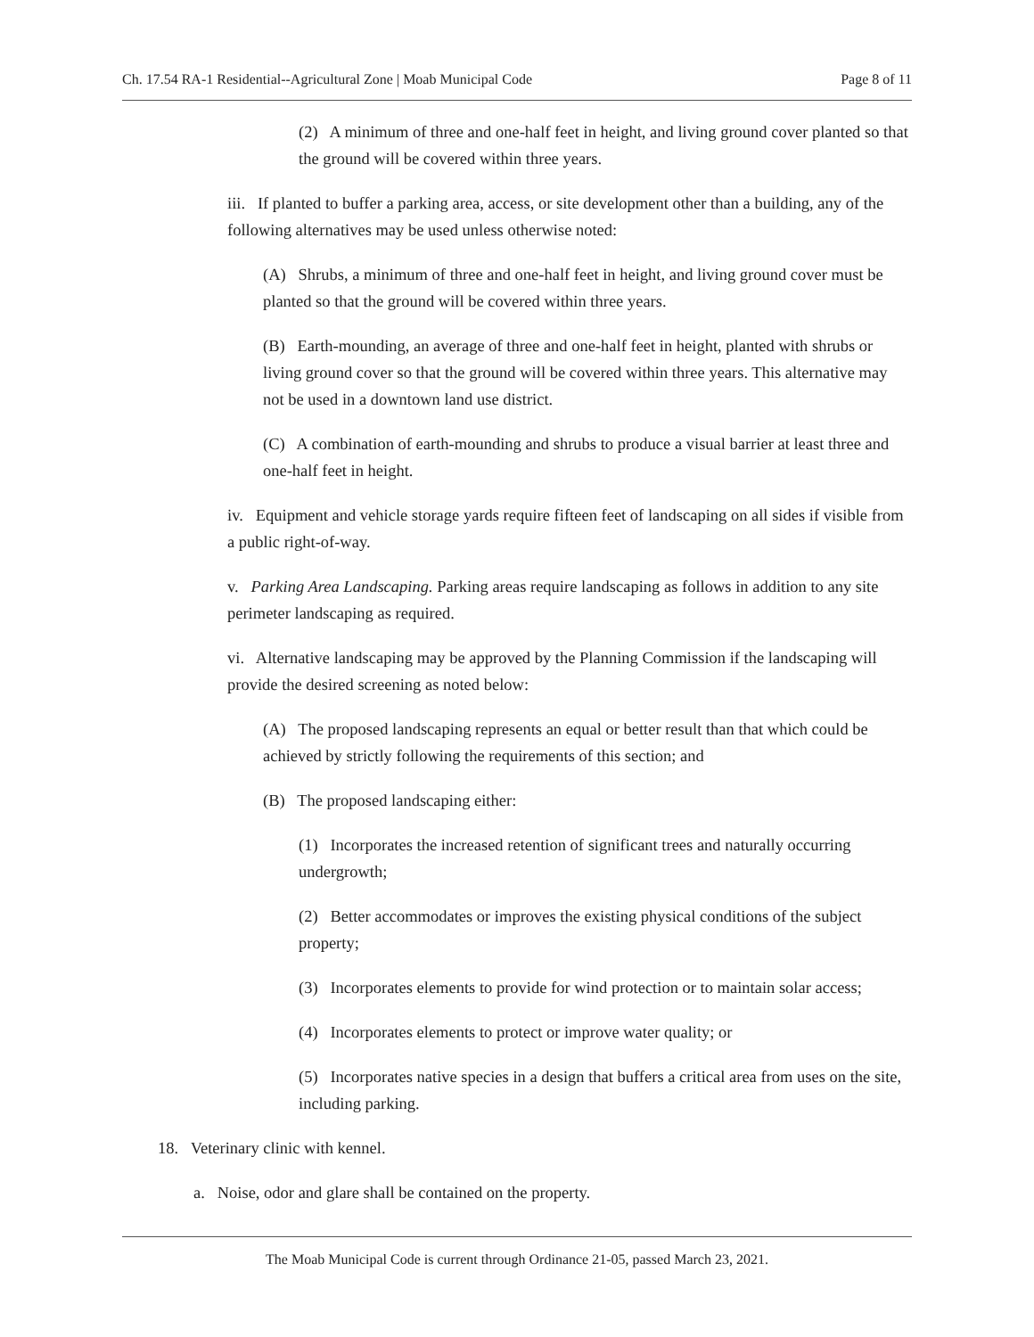Ch. 17.54 RA-1 Residential--Agricultural Zone | Moab Municipal Code Page 8 of 11
(2) A minimum of three and one-half feet in height, and living ground cover planted so that the ground will be covered within three years.
iii. If planted to buffer a parking area, access, or site development other than a building, any of the following alternatives may be used unless otherwise noted:
(A) Shrubs, a minimum of three and one-half feet in height, and living ground cover must be planted so that the ground will be covered within three years.
(B) Earth-mounding, an average of three and one-half feet in height, planted with shrubs or living ground cover so that the ground will be covered within three years. This alternative may not be used in a downtown land use district.
(C) A combination of earth-mounding and shrubs to produce a visual barrier at least three and one-half feet in height.
iv. Equipment and vehicle storage yards require fifteen feet of landscaping on all sides if visible from a public right-of-way.
v. Parking Area Landscaping. Parking areas require landscaping as follows in addition to any site perimeter landscaping as required.
vi. Alternative landscaping may be approved by the Planning Commission if the landscaping will provide the desired screening as noted below:
(A) The proposed landscaping represents an equal or better result than that which could be achieved by strictly following the requirements of this section; and
(B) The proposed landscaping either:
(1) Incorporates the increased retention of significant trees and naturally occurring undergrowth;
(2) Better accommodates or improves the existing physical conditions of the subject property;
(3) Incorporates elements to provide for wind protection or to maintain solar access;
(4) Incorporates elements to protect or improve water quality; or
(5) Incorporates native species in a design that buffers a critical area from uses on the site, including parking.
18. Veterinary clinic with kennel.
a. Noise, odor and glare shall be contained on the property.
The Moab Municipal Code is current through Ordinance 21-05, passed March 23, 2021.